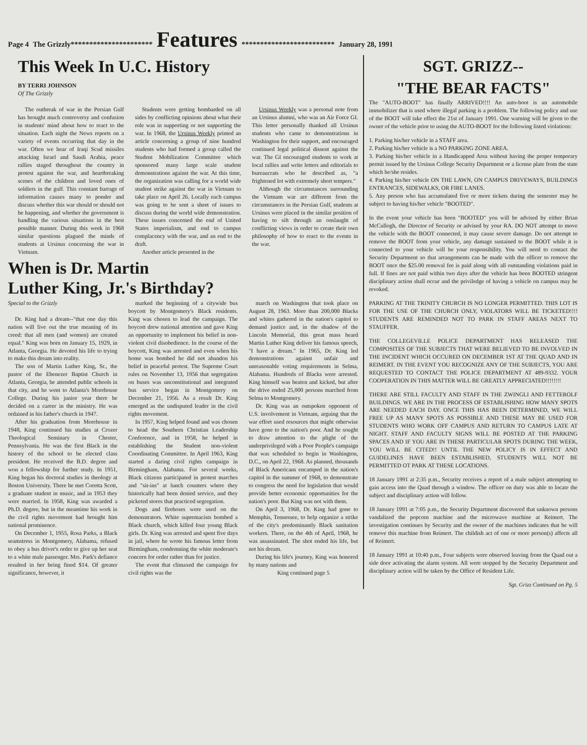Page 4 The Grizzly********************** Features ************************* January 28, 1991
This Week In U.C. History
BY TERRI JOHNSON
Of The Grizzly
The outbreak of war in the Persian Gulf has brought much controversy and confusion in students' mind about how to react to the situation. Each night the News reports on a variety of events occurring that day in the war. Often we hear of Iraqi Scud missiles attacking Israel and Saudi Arabia, peace rallies staged throughout the country in protest against the war, and heartbreaking scenes of the children and loved ones of soldiers in the gulf. This constant barrage of information causes many to ponder and discuss whether this war should or should not be happening, and whether the government is handling the various situations in the best possible manner. During this week in 1968 similar questions plagued the minds of students at Ursinus concerning the war in Vietnam.
Students were getting bombarded on all sides by conflicting opinions about what their role was in supporting or not supporting the war. In 1968, the Ursinus Weekly printed an article concerning a group of nine hundred students who had formed a group called the Student Mobilization Committee which sponsored many large scale student demonstrations against the war. At this time, the organization was calling for a world wide student strike against the war in Vietnam to take place on April 26. Locally each campus was going to be sent a sheet of issues to discuss during the world wide demonstration. These issues concerned the end of United States imperialism, and end to campus complacency with the war, and an end to the draft.
Another article presented in the
Ursinus Weekly was a personal note from an Ursinus alumni, who was an Air Force GI. This letter personally thanked all Ursinus students who came to demonstrations in Washington for their support, and encouraged continued legal political dissent against the war. The GI encouraged students to work at local rallies and write letters and editorials to bureaucrats who he described as, "a frightened lot with extremely short tempers."
Although the circumstances surrounding the Vietnam war are different from the circumstances in the Persian Gulf, students at Ursinus were placed in the similar position of having to sift through an onslaught of conflicting views in order to create their own philosophy of how to react to the events in the war.
When is Dr. Martin
Luther King, Jr.'s Birthday?
Special to the Grizzly
Dr. King had a dream--"that one day this nation will live out the true meaning of its creed: that all men (and women) are created equal." King was born on January 15, 1929, in Atlanta, Georgia. He devoted his life to trying to make this dream into reality.
The son of Martin Luther King, Sr., the pastor of the Ebenezer Baptist Church in Atlanta, Georgia, he attended public schools in that city, and he went to Atlanta's Morehouse College. During his junior year there he decided on a career in the ministry. He was ordained in his father's church in 1947.
After his graduation from Morehouse in 1948, King continued his studies at Crozer Theological Seminary in Chester, Pennsylvania. He was the first Black in the history of the school to be elected class president. He received the B.D. degree and won a fellowship for further study. In 1951, King began his doctoral studies in theology at Boston University. There he met Coretta Scott, a graduate student in music, and in 1953 they were married. In 1958, King was awarded a Ph.D. degree, but in the meantime his work in the civil rights movement had brought him national prominence.
On December 1, 1955, Rosa Parks, a Black seamstress in Montgomery, Alabama, refused to obey a bus driver's order to give up her seat to a white male passenger. Mrs. Park's defiance resulted in her being fined $14. Of greater significance, however, it
marked the beginning of a citywide bus boycott by Montgomery's Black residents. King was chosen to lead the campaign. The boycott drew national attention and gave King an opportunity to implement his belief in non-violent civil disobedience. In the course of the boycott, King was arrested and even when his home was bombed he did not abandon his belief in peaceful protest. The Supreme Court rules on November 13, 1956 that segregation on buses was unconstitutional and integrated bus service began in Montgomery on December 21, 1956. As a result Dr. King emerged as the undisputed leader in the civil rights movement.
In 1957, King helped found and was chosen to head the Southern Christian Leadership Conference, and in 1958, he helped in establishing the Student non-violent Coordinating Committee. In April 1963, King started a daring civil rights campaign in Birmingham, Alabama. For several weeks, Black citizens participated in protest marches and "sit-ins" at lunch counters where they historically had been denied service, and they picketed stores that practiced segregation.
Dogs and firehoses were used on the demonstrators. White supremacists bombed a Black church, which killed four young Black girls. Dr. King was arrested and spent five days in jail, where he wrote his famous letter from Birmingham, condemning the white moderate's concern for order rather than for justice.
The event that climaxed the campaign for civil rights was the
march on Washington that took place on August 28, 1963. More than 200,000 Blacks and whites gathered in the nation's capitol to demand justice and, in the shadow of the Lincoln Memorial, this great mass heard Martin Luther King deliver his famous speech, "I have a dream." In 1965, Dr. King led demonstrations against unfair and unreasonable voting requirements in Selma, Alabama. Hundreds of Blacks were arrested. King himself was beaten and kicked, but after the drive ended 25,000 persons marched from Selma to Montgomery.
Dr. King was an outspoken opponent of U.S. involvement in Vietnam, arguing that the war effort used resources that might otherwise have gone to the nation's poor. And he sought to draw attention to the plight of the underprivileged with a Poor People's campaign that was scheduled to begin in Washington, D.C., on April 22, 1968. As planned, thousands of Black Americans encamped in the nation's capitol in the summer of 1968, to demonstrate to congress the need for legislation that would provide better economic opportunities for the nation's poor. But King was not with them.
On April 3, 1968, Dr. King had gone to Memphis, Tennessee, to help organize a strike of the city's predominantly Black sanitation workers. There, on the 4th of April, 1968, he was assassinated. The shot ended his life, but not his dream.
During his life's journey, King was honored by many nations and
King continued page 5
SGT. GRIZZ--
"THE BEAR FACTS"
The "AUTO-BOOT" has finally ARRIVED!!!! An auto-boot is an automobile immobilizer that is used where illegal parking is a problem. The following policy and use of the BOOT will take effect the 21st of January 1991. One warning will be given to the owner of the vehicle prior to using the AUTO-BOOT for the following listed violations:
1. Parking his/her vehicle in a STAFF area.
2. Parking his/her vehicle is a NO PARKING ZONE AREA.
3. Parking his/her vehicle in a Handicapped Area without having the proper temporary permit issued by the Ursinus College Security Department or a license plate from the state which he/she resides.
4. Parking his/her vehicle ON THE LAWN, ON CAMPUS DRIVEWAYS, BUILDINGS ENTRANCES, SIDEWALKS, OR FIRE LANES.
5. Any person who has accumulated five or more tickets during the semester may be subject to having his/her vehicle "BOOTED".
In the event your vehicle has been "BOOTED" you will be advised by either Brian McCullogh, the Director of Security or advised by your RA. DO NOT attempt to move the vehicle with the BOOT connected, it may cause severe damage. Do not attempt to remove the BOOT from your vehicle, any damage sustained to the BOOT while it is connected to your vehicle will be your responsibility. You will need to contact the Security Department so that arrangements can be made with the officer to remove the BOOT once the $25.00 removal fee is paid along with all outstanding violations paid in full. If fines are not paid within two days after the vehicle has been BOOTED stringent disciplinary action shall occur and the priviledge of having a vehicle on campus may be revoked.
PARKING AT THE TRINITY CHURCH IS NO LONGER PERMITTED. THIS LOT IS FOR THE USE OF THE CHURCH ONLY, VIOLATORS WILL BE TICKETED!!!! STUDENTS ARE REMINDED NOT TO PARK IN STAFF AREAS NEXT TO STAUFFER.
THE COLLEGEVILLE POLICE DEPARTMENT HAS RELEASED THE COMPOSITES OF THE SUBJECTS THAT WERE BELIEVED TO BE INVOLVED IN THE INCIDENT WHICH OCCURED ON DECEMBER 1ST AT THE QUAD AND IN REIMERT. IN THE EVENT YOU RECOGNIZE ANY OF THE SUBJECTS, YOU ARE REQUESTED TO CONTACT THE POLICE DEPARTMENT AT 489-9332. YOUR COOPERATION IN THIS MATTER WILL BE GREATLY APPRECIATED!!!!!!!!
THERE ARE STILL FACULTY AND STAFF IN THE ZWINGLI AND FETTEROLF BUILDINGS. WE ARE IN THE PROCESS OF ESTABLISHING HOW MANY SPOTS ARE NEEDED EACH DAY. ONCE THIS HAS BEEN DETERMINED, WE WILL FREE UP AS MANY SPOTS AS POSSIBLE AND THESE MAY BE USED FOR STUDENTS WHO WORK OFF CAMPUS AND RETURN TO CAMPUS LATE AT NIGHT. STAFF AND FACULTY SIGNS WILL BE POSTED AT THE PARKING SPACES AND IF YOU ARE IN THESE PARTICULAR SPOTS DURING THE WEEK, YOU WILL BE CITED!! UNTIL THE NEW POLICY IS IN EFFECT AND GUIDELINES HAVE BEEN ESTABLISHED, STUDENTS WILL NOT BE PERMITTED OT PARK AT THESE LOCATIONS.
18 January 1991 at 2:35 p.m., Security receives a report of a male subject attempting to gain access into the Quad through a window. The officer on duty was able to locate the subject and disciplinary action will follow.
18 January 1991 at 7:05 p.m., the Security Department discovered that unknown persons vandalized the popcorn machine and the microwave machine at Reimert. The investigation continues by Security and the owner of the machines indicates that he will remove this machine from Reimert. The childish act of one or more person(s) affects all of Reimert.
18 January 1991 at 10:40 p.m., Four subjects were observed leaving from the Quad out a side door activating the alarm system. All were stopped by the Security Department and disciplinary action will be taken by the Office of Resident Life.
Sgt. Grizz Continued on Pg. 5